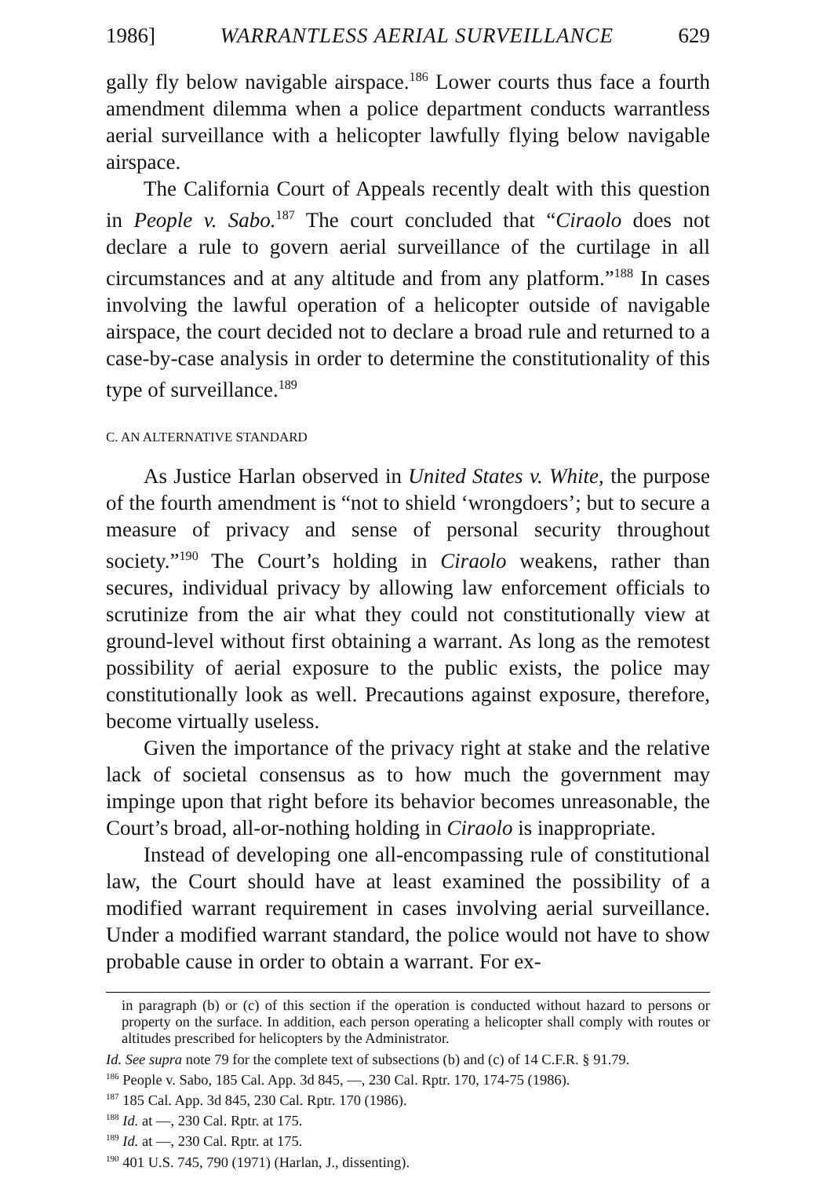1986] WARRANTLESS AERIAL SURVEILLANCE 629
gally fly below navigable airspace.<sup>186</sup> Lower courts thus face a fourth amendment dilemma when a police department conducts warrantless aerial surveillance with a helicopter lawfully flying below navigable airspace.
The California Court of Appeals recently dealt with this question in People v. Sabo.<sup>187</sup> The court concluded that “Ciraolo does not declare a rule to govern aerial surveillance of the curtilage in all circumstances and at any altitude and from any platform.”<sup>188</sup> In cases involving the lawful operation of a helicopter outside of navigable airspace, the court decided not to declare a broad rule and returned to a case-by-case analysis in order to determine the constitutionality of this type of surveillance.<sup>189</sup>
C. AN ALTERNATIVE STANDARD
As Justice Harlan observed in United States v. White, the purpose of the fourth amendment is “not to shield ‘wrongdoers’; but to secure a measure of privacy and sense of personal security throughout society.”<sup>190</sup> The Court’s holding in Ciraolo weakens, rather than secures, individual privacy by allowing law enforcement officials to scrutinize from the air what they could not constitutionally view at ground-level without first obtaining a warrant. As long as the remotest possibility of aerial exposure to the public exists, the police may constitutionally look as well. Precautions against exposure, therefore, become virtually useless.
Given the importance of the privacy right at stake and the relative lack of societal consensus as to how much the government may impinge upon that right before its behavior becomes unreasonable, the Court’s broad, all-or-nothing holding in Ciraolo is inappropriate.
Instead of developing one all-encompassing rule of constitutional law, the Court should have at least examined the possibility of a modified warrant requirement in cases involving aerial surveillance. Under a modified warrant standard, the police would not have to show probable cause in order to obtain a warrant. For ex-
in paragraph (b) or (c) of this section if the operation is conducted without hazard to persons or property on the surface. In addition, each person operating a helicopter shall comply with routes or altitudes prescribed for helicopters by the Administrator.
Id. See supra note 79 for the complete text of subsections (b) and (c) of 14 C.F.R. § 91.79.
<sup>186</sup> People v. Sabo, 185 Cal. App. 3d 845, —, 230 Cal. Rptr. 170, 174-75 (1986).
<sup>187</sup> 185 Cal. App. 3d 845, 230 Cal. Rptr. 170 (1986).
<sup>188</sup> Id. at —, 230 Cal. Rptr. at 175.
<sup>189</sup> Id. at —, 230 Cal. Rptr. at 175.
<sup>190</sup> 401 U.S. 745, 790 (1971) (Harlan, J., dissenting).